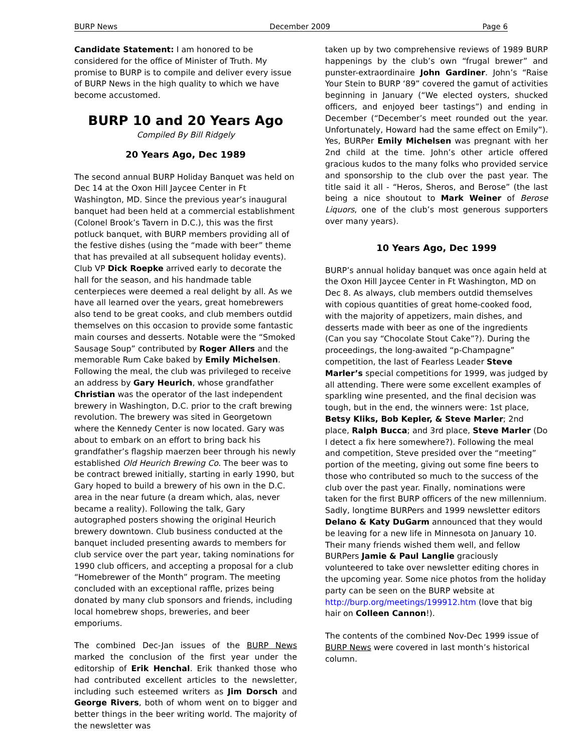BURP News December 2009 Page 6
Candidate Statement: I am honored to be considered for the office of Minister of Truth. My promise to BURP is to compile and deliver every issue of BURP News in the high quality to which we have become accustomed.
BURP 10 and 20 Years Ago
Compiled By Bill Ridgely
20 Years Ago, Dec 1989
The second annual BURP Holiday Banquet was held on Dec 14 at the Oxon Hill Jaycee Center in Ft Washington, MD. Since the previous year’s inaugural banquet had been held at a commercial establishment (Colonel Brook’s Tavern in D.C.), this was the first potluck banquet, with BURP members providing all of the festive dishes (using the “made with beer” theme that has prevailed at all subsequent holiday events). Club VP Dick Roepke arrived early to decorate the hall for the season, and his handmade table centerpieces were deemed a real delight by all. As we have all learned over the years, great homebrewers also tend to be great cooks, and club members outdid themselves on this occasion to provide some fantastic main courses and desserts. Notable were the “Smoked Sausage Soup” contributed by Roger Allers and the memorable Rum Cake baked by Emily Michelsen. Following the meal, the club was privileged to receive an address by Gary Heurich, whose grandfather Christian was the operator of the last independent brewery in Washington, D.C. prior to the craft brewing revolution. The brewery was sited in Georgetown where the Kennedy Center is now located. Gary was about to embark on an effort to bring back his grandfather’s flagship maerzen beer through his newly established Old Heurich Brewing Co. The beer was to be contract brewed initially, starting in early 1990, but Gary hoped to build a brewery of his own in the D.C. area in the near future (a dream which, alas, never became a reality). Following the talk, Gary autographed posters showing the original Heurich brewery downtown. Club business conducted at the banquet included presenting awards to members for club service over the part year, taking nominations for 1990 club officers, and accepting a proposal for a club “Homebrewer of the Month” program. The meeting concluded with an exceptional raffle, prizes being donated by many club sponsors and friends, including local homebrew shops, breweries, and beer emporiums.
The combined Dec-Jan issues of the BURP News marked the conclusion of the first year under the editorship of Erik Henchal. Erik thanked those who had contributed excellent articles to the newsletter, including such esteemed writers as Jim Dorsch and George Rivers, both of whom went on to bigger and better things in the beer writing world. The majority of the newsletter was
taken up by two comprehensive reviews of 1989 BURP happenings by the club’s own “frugal brewer” and punster-extraordinaire John Gardiner. John’s “Raise Your Stein to BURP ‘89” covered the gamut of activities beginning in January (“We elected oysters, shucked officers, and enjoyed beer tastings”) and ending in December (“December’s meet rounded out the year. Unfortunately, Howard had the same effect on Emily”). Yes, BURPer Emily Michelsen was pregnant with her 2nd child at the time. John’s other article offered gracious kudos to the many folks who provided service and sponsorship to the club over the past year. The title said it all - “Heros, Sheros, and Berose” (the last being a nice shoutout to Mark Weiner of Berose Liquors, one of the club’s most generous supporters over many years).
10 Years Ago, Dec 1999
BURP’s annual holiday banquet was once again held at the Oxon Hill Jaycee Center in Ft Washington, MD on Dec 8. As always, club members outdid themselves with copious quantities of great home-cooked food, with the majority of appetizers, main dishes, and desserts made with beer as one of the ingredients (Can you say “Chocolate Stout Cake”?). During the proceedings, the long-awaited “p-Champagne” competition, the last of Fearless Leader Steve Marler’s special competitions for 1999, was judged by all attending. There were some excellent examples of sparkling wine presented, and the final decision was tough, but in the end, the winners were: 1st place, Betsy Kliks, Bob Kepler, & Steve Marler; 2nd place, Ralph Bucca; and 3rd place, Steve Marler (Do I detect a fix here somewhere?). Following the meal and competition, Steve presided over the “meeting” portion of the meeting, giving out some fine beers to those who contributed so much to the success of the club over the past year. Finally, nominations were taken for the first BURP officers of the new millennium. Sadly, longtime BURPers and 1999 newsletter editors Delano & Katy DuGarm announced that they would be leaving for a new life in Minnesota on January 10. Their many friends wished them well, and fellow BURPers Jamie & Paul Langlie graciously volunteered to take over newsletter editing chores in the upcoming year. Some nice photos from the holiday party can be seen on the BURP website at http://burp.org/meetings/199912.htm (love that big hair on Colleen Cannon!).
The contents of the combined Nov-Dec 1999 issue of BURP News were covered in last month’s historical column.